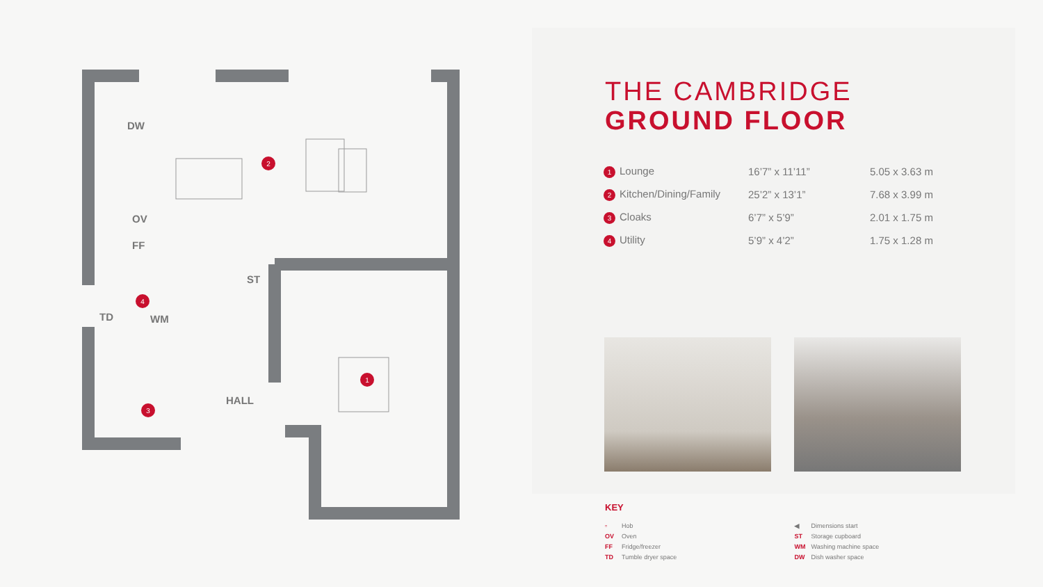2
4
3
1
DW
OV
FF
ST
TD WM
HALL
THE CAMBRIDGE
GROUND FLOOR
| 1 Lounge | 16’7” x 11’11” | 5.05 x 3.63 m |
| 2 Kitchen/Dining/Family | 25’2” x 13’1” | 7.68 x 3.99 m |
| 3 Cloaks | 6’7” x 5’9” | 2.01 x 1.75 m |
| 4 Utility | 5’9” x 4’2” | 1.75 x 1.28 m |
KEY
▫ Hob
OV Oven
FF Fridge/freezer
TD Tumble dryer space
◀ Dimensions start
ST Storage cupboard
WM Washing machine space
DW Dish washer space